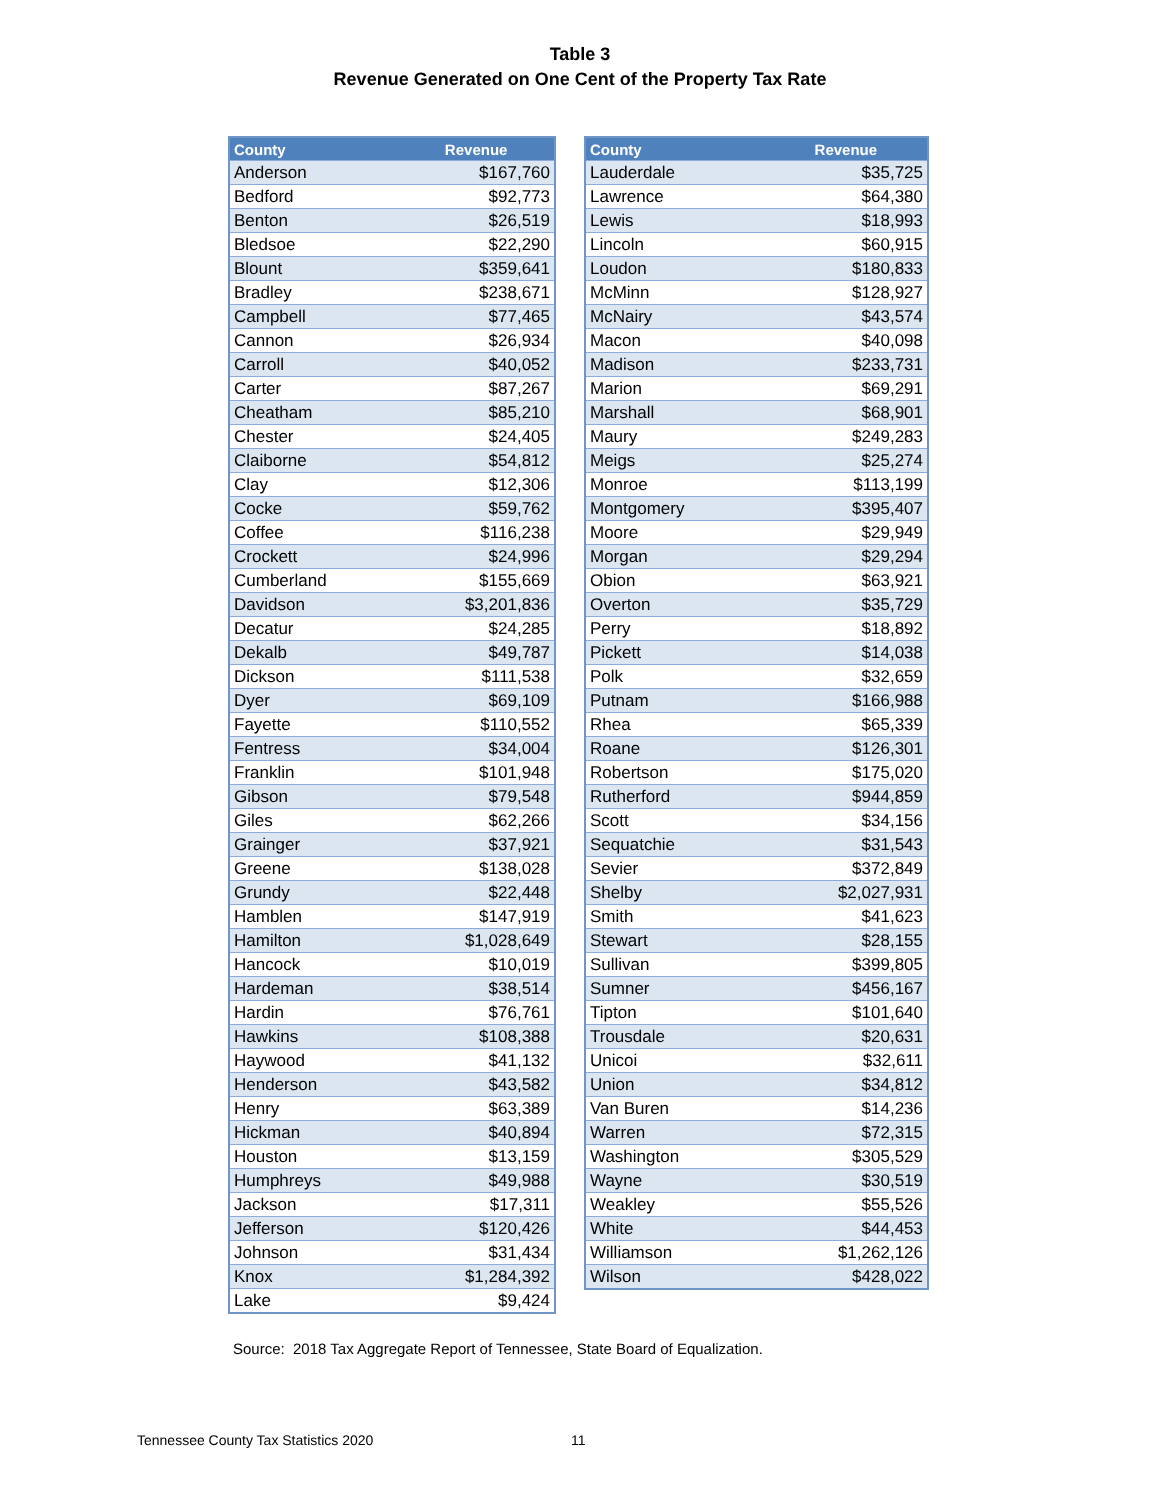Table 3
Revenue Generated on One Cent of the Property Tax Rate
| County | Revenue |
| --- | --- |
| Anderson | $167,760 |
| Bedford | $92,773 |
| Benton | $26,519 |
| Bledsoe | $22,290 |
| Blount | $359,641 |
| Bradley | $238,671 |
| Campbell | $77,465 |
| Cannon | $26,934 |
| Carroll | $40,052 |
| Carter | $87,267 |
| Cheatham | $85,210 |
| Chester | $24,405 |
| Claiborne | $54,812 |
| Clay | $12,306 |
| Cocke | $59,762 |
| Coffee | $116,238 |
| Crockett | $24,996 |
| Cumberland | $155,669 |
| Davidson | $3,201,836 |
| Decatur | $24,285 |
| Dekalb | $49,787 |
| Dickson | $111,538 |
| Dyer | $69,109 |
| Fayette | $110,552 |
| Fentress | $34,004 |
| Franklin | $101,948 |
| Gibson | $79,548 |
| Giles | $62,266 |
| Grainger | $37,921 |
| Greene | $138,028 |
| Grundy | $22,448 |
| Hamblen | $147,919 |
| Hamilton | $1,028,649 |
| Hancock | $10,019 |
| Hardeman | $38,514 |
| Hardin | $76,761 |
| Hawkins | $108,388 |
| Haywood | $41,132 |
| Henderson | $43,582 |
| Henry | $63,389 |
| Hickman | $40,894 |
| Houston | $13,159 |
| Humphreys | $49,988 |
| Jackson | $17,311 |
| Jefferson | $120,426 |
| Johnson | $31,434 |
| Knox | $1,284,392 |
| Lake | $9,424 |
| County | Revenue |
| --- | --- |
| Lauderdale | $35,725 |
| Lawrence | $64,380 |
| Lewis | $18,993 |
| Lincoln | $60,915 |
| Loudon | $180,833 |
| McMinn | $128,927 |
| McNairy | $43,574 |
| Macon | $40,098 |
| Madison | $233,731 |
| Marion | $69,291 |
| Marshall | $68,901 |
| Maury | $249,283 |
| Meigs | $25,274 |
| Monroe | $113,199 |
| Montgomery | $395,407 |
| Moore | $29,949 |
| Morgan | $29,294 |
| Obion | $63,921 |
| Overton | $35,729 |
| Perry | $18,892 |
| Pickett | $14,038 |
| Polk | $32,659 |
| Putnam | $166,988 |
| Rhea | $65,339 |
| Roane | $126,301 |
| Robertson | $175,020 |
| Rutherford | $944,859 |
| Scott | $34,156 |
| Sequatchie | $31,543 |
| Sevier | $372,849 |
| Shelby | $2,027,931 |
| Smith | $41,623 |
| Stewart | $28,155 |
| Sullivan | $399,805 |
| Sumner | $456,167 |
| Tipton | $101,640 |
| Trousdale | $20,631 |
| Unicoi | $32,611 |
| Union | $34,812 |
| Van Buren | $14,236 |
| Warren | $72,315 |
| Washington | $305,529 |
| Wayne | $30,519 |
| Weakley | $55,526 |
| White | $44,453 |
| Williamson | $1,262,126 |
| Wilson | $428,022 |
Source: 2018 Tax Aggregate Report of Tennessee, State Board of Equalization.
Tennessee County Tax Statistics 2020
11